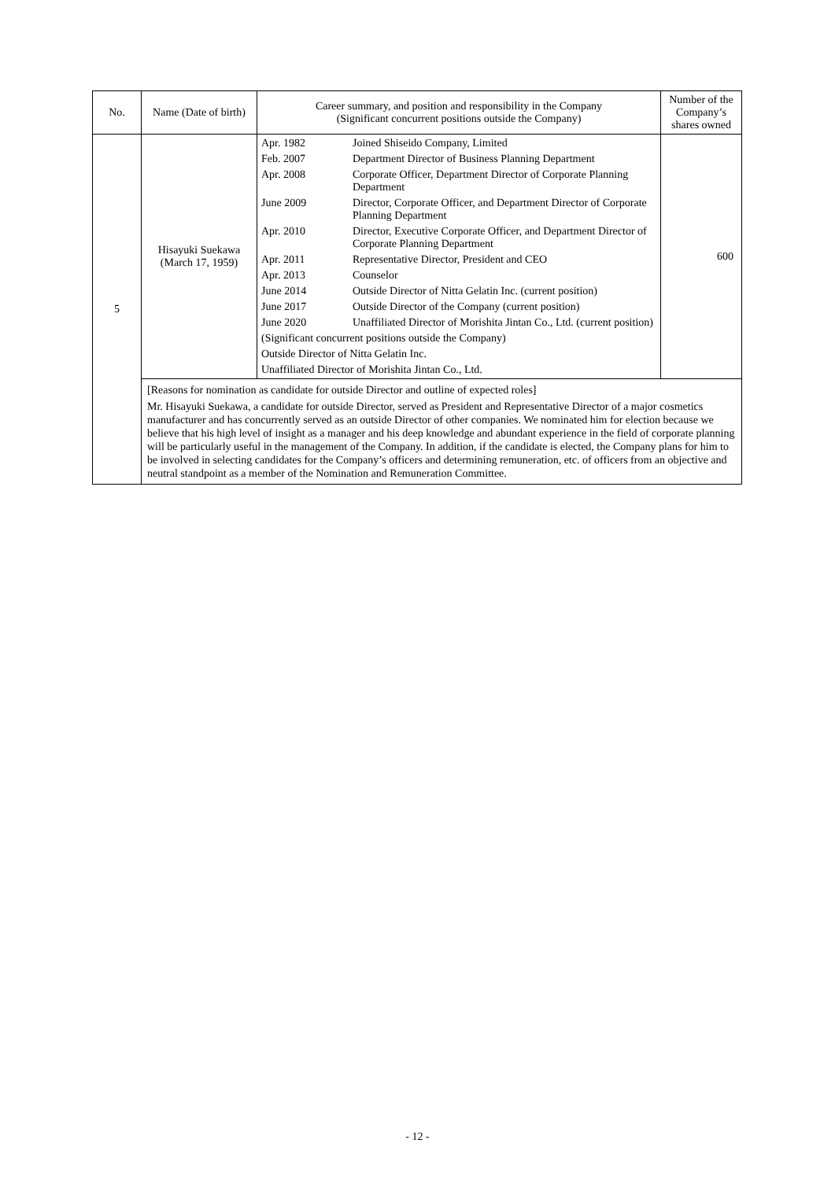| No. | Name (Date of birth) | Career summary, and position and responsibility in the Company (Significant concurrent positions outside the Company) | Number of the Company’s shares owned |
| --- | --- | --- | --- |
| 5 | Hisayuki Suekawa (March 17, 1959) | / Apr. 1982 / Joined Shiseido Company, Limited / / Feb. 2007 / Department Director of Business Planning Department / / Apr. 2008 / Corporate Officer, Department Director of Corporate Planning Department / / June 2009 / Director, Corporate Officer, and Department Director of Corporate Planning Department / / Apr. 2010 / Director, Executive Corporate Officer, and Department Director of Corporate Planning Department / / Apr. 2011 / Representative Director, President and CEO / / Apr. 2013 / Counselor / / June 2014 / Outside Director of Nitta Gelatin Inc. (current position) / / June 2017 / Outside Director of the Company (current position) / / June 2020 / Unaffiliated Director of Morishita Jintan Co., Ltd. (current position) / / (Significant concurrent positions outside the Company) / / / Outside Director of Nitta Gelatin Inc. / / / Unaffiliated Director of Morishita Jintan Co., Ltd. / / | 600 |
| | [Reasons for nomination as candidate for outside Director and outline of expected roles] Mr. Hisayuki Suekawa, a candidate for outside Director, served as President and Representative Director of a major cosmetics manufacturer and has concurrently served as an outside Director of other companies. We nominated him for election because we believe that his high level of insight as a manager and his deep knowledge and abundant experience in the field of corporate planning will be particularly useful in the management of the Company. In addition, if the candidate is elected, the Company plans for him to be involved in selecting candidates for the Company’s officers and determining remuneration, etc. of officers from an objective and neutral standpoint as a member of the Nomination and Remuneration Committee. | | |
- 12 -